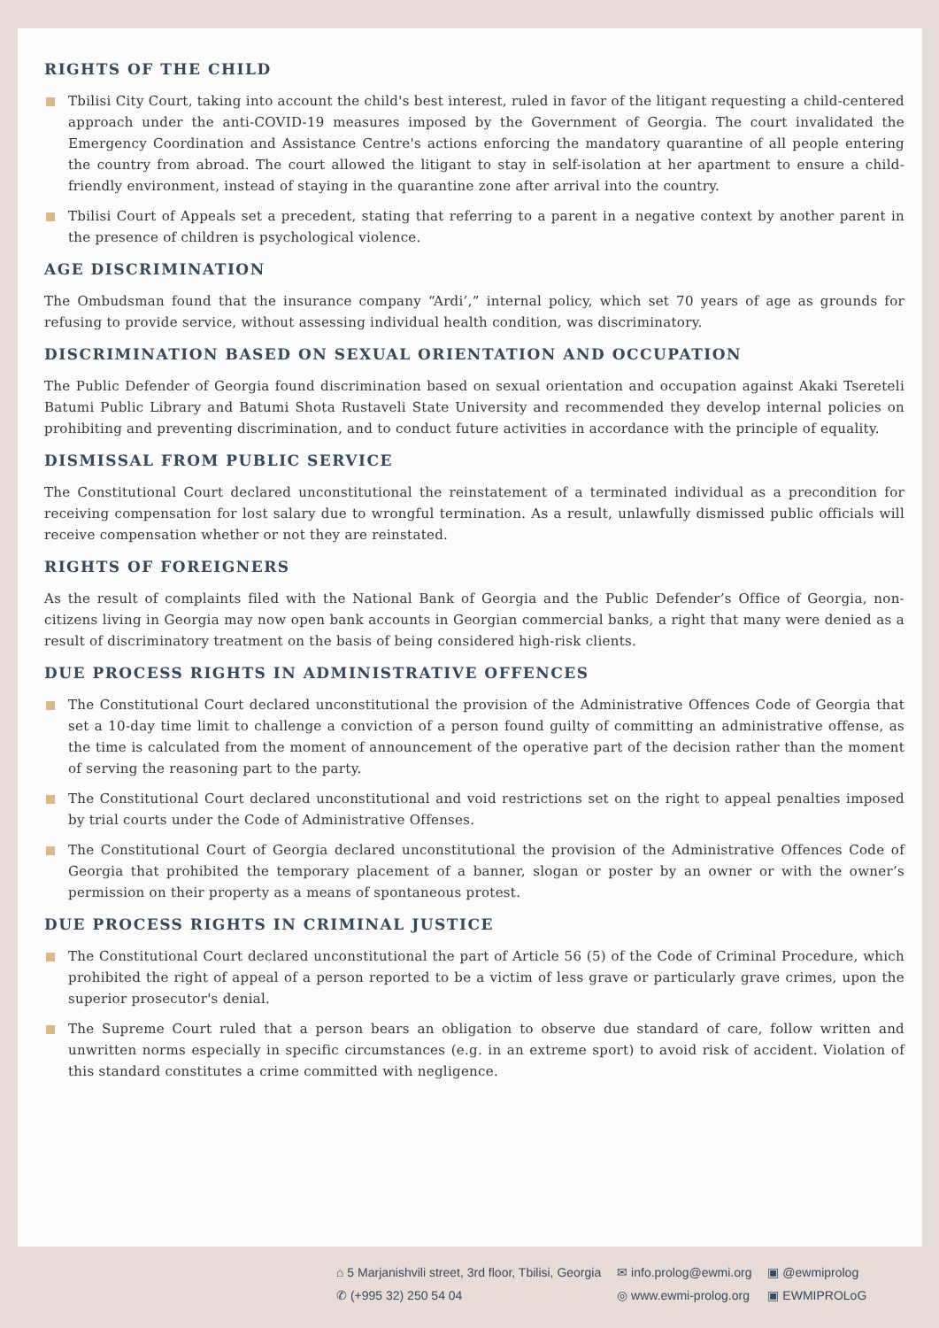RIGHTS OF THE CHILD
Tbilisi City Court, taking into account the child's best interest, ruled in favor of the litigant requesting a child-centered approach under the anti-COVID-19 measures imposed by the Government of Georgia. The court invalidated the Emergency Coordination and Assistance Centre's actions enforcing the mandatory quarantine of all people entering the country from abroad. The court allowed the litigant to stay in self-isolation at her apartment to ensure a child-friendly environment, instead of staying in the quarantine zone after arrival into the country.
Tbilisi Court of Appeals set a precedent, stating that referring to a parent in a negative context by another parent in the presence of children is psychological violence.
AGE DISCRIMINATION
The Ombudsman found that the insurance company “Ardi’,” internal policy, which set 70 years of age as grounds for refusing to provide service, without assessing individual health condition, was discriminatory.
DISCRIMINATION BASED ON SEXUAL ORIENTATION AND OCCUPATION
The Public Defender of Georgia found discrimination based on sexual orientation and occupation against Akaki Tsereteli Batumi Public Library and Batumi Shota Rustaveli State University and recommended they develop internal policies on prohibiting and preventing discrimination, and to conduct future activities in accordance with the principle of equality.
DISMISSAL FROM PUBLIC SERVICE
The Constitutional Court declared unconstitutional the reinstatement of a terminated individual as a precondition for receiving compensation for lost salary due to wrongful termination. As a result, unlawfully dismissed public officials will receive compensation whether or not they are reinstated.
RIGHTS OF FOREIGNERS
As the result of complaints filed with the National Bank of Georgia and the Public Defender’s Office of Georgia, non-citizens living in Georgia may now open bank accounts in Georgian commercial banks, a right that many were denied as a result of discriminatory treatment on the basis of being considered high-risk clients.
DUE PROCESS RIGHTS IN ADMINISTRATIVE OFFENCES
The Constitutional Court declared unconstitutional the provision of the Administrative Offences Code of Georgia that set a 10-day time limit to challenge a conviction of a person found guilty of committing an administrative offense, as the time is calculated from the moment of announcement of the operative part of the decision rather than the moment of serving the reasoning part to the party.
The Constitutional Court declared unconstitutional and void restrictions set on the right to appeal penalties imposed by trial courts under the Code of Administrative Offenses.
The Constitutional Court of Georgia declared unconstitutional the provision of the Administrative Offences Code of Georgia that prohibited the temporary placement of a banner, slogan or poster by an owner or with the owner’s permission on their property as a means of spontaneous protest.
DUE PROCESS RIGHTS IN CRIMINAL JUSTICE
The Constitutional Court declared unconstitutional the part of Article 56 (5) of the Code of Criminal Procedure, which prohibited the right of appeal of a person reported to be a victim of less grave or particularly grave crimes, upon the superior prosecutor's denial.
The Supreme Court ruled that a person bears an obligation to observe due standard of care, follow written and unwritten norms especially in specific circumstances (e.g. in an extreme sport) to avoid risk of accident. Violation of this standard constitutes a crime committed with negligence.
⌂ 5 Marjanishvili street, 3rd floor, Tbilisi, Georgia
✆ (+995 32) 250 54 04
✉ info.prolog@ewmi.org
◎ www.ewmi-prolog.org
▣ @ewmiprolog
▣ EWMIPROLoG